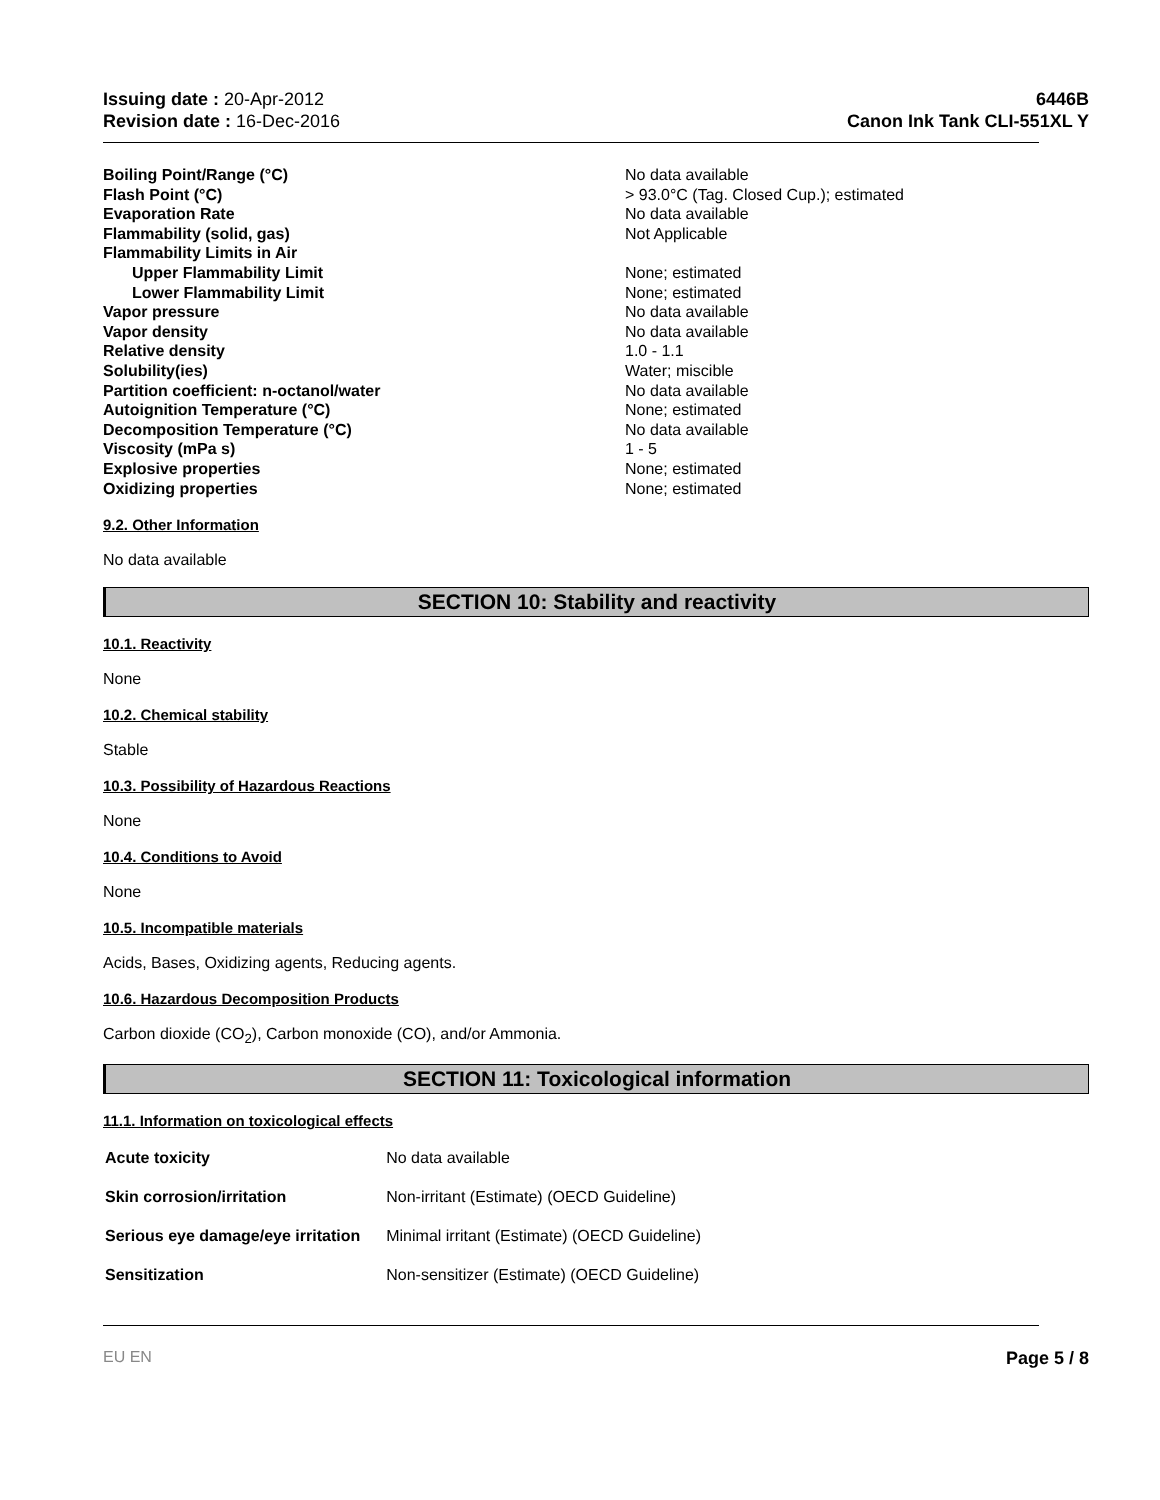Issuing date : 20-Apr-2012
Revision date : 16-Dec-2016
6446B
Canon Ink Tank CLI-551XL Y
| Boiling Point/Range (°C) | No data available |
| Flash Point (°C) | > 93.0°C (Tag. Closed Cup.); estimated |
| Evaporation Rate | No data available |
| Flammability (solid, gas) | Not Applicable |
| Flammability Limits in Air | |
| Upper Flammability Limit | None; estimated |
| Lower Flammability Limit | None; estimated |
| Vapor pressure | No data available |
| Vapor density | No data available |
| Relative density | 1.0 - 1.1 |
| Solubility(ies) | Water; miscible |
| Partition coefficient: n-octanol/water | No data available |
| Autoignition Temperature (°C) | None; estimated |
| Decomposition Temperature (°C) | No data available |
| Viscosity (mPa s) | 1 - 5 |
| Explosive properties | None; estimated |
| Oxidizing properties | None; estimated |
9.2. Other Information
No data available
SECTION 10: Stability and reactivity
10.1. Reactivity
None
10.2. Chemical stability
Stable
10.3. Possibility of Hazardous Reactions
None
10.4. Conditions to Avoid
None
10.5. Incompatible materials
Acids, Bases, Oxidizing agents, Reducing agents.
10.6. Hazardous Decomposition Products
Carbon dioxide (CO<sub>2</sub>), Carbon monoxide (CO), and/or Ammonia.
SECTION 11: Toxicological information
11.1. Information on toxicological effects
| Acute toxicity | No data available |
| Skin corrosion/irritation | Non-irritant (Estimate) (OECD Guideline) |
| Serious eye damage/eye irritation | Minimal irritant (Estimate) (OECD Guideline) |
| Sensitization | Non-sensitizer (Estimate) (OECD Guideline) |
EU EN Page 5 / 8